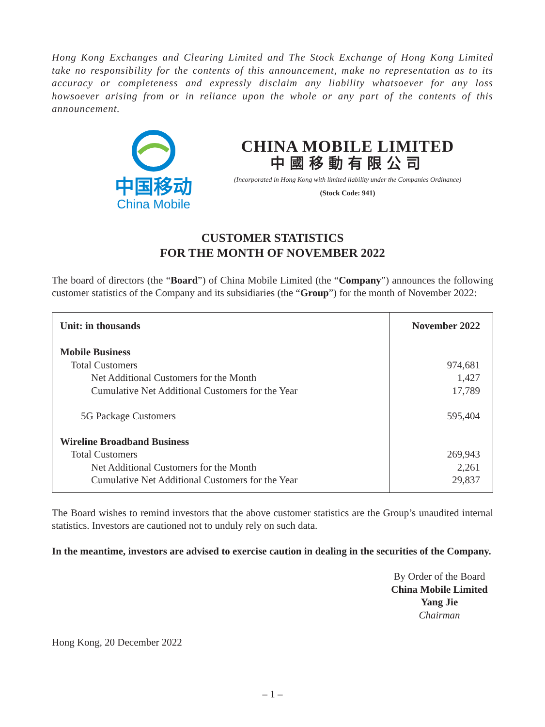Hong Kong Exchanges and Clearing Limited and The Stock Exchange of Hong Kong Limited take no responsibility for the contents of this announcement, make no representation as to its accuracy or completeness and expressly disclaim any liability whatsoever for any loss howsoever arising from or in reliance upon the whole or any part of the contents of this announcement.
中国移动
China Mobile
CHINA MOBILE LIMITED
中國移動有限公司
(Incorporated in Hong Kong with limited liability under the Companies Ordinance)
(Stock Code: 941)
CUSTOMER STATISTICS
FOR THE MONTH OF NOVEMBER 2022
The board of directors (the “Board”) of China Mobile Limited (the “Company”) announces the following customer statistics of the Company and its subsidiaries (the “Group”) for the month of November 2022:
| Unit: in thousands | November 2022 |
| --- | --- |
| Mobile Business | |
| Total Customers | 974,681 |
| Net Additional Customers for the Month | 1,427 |
| Cumulative Net Additional Customers for the Year | 17,789 |
| 5G Package Customers | 595,404 |
| Wireline Broadband Business | |
| Total Customers | 269,943 |
| Net Additional Customers for the Month | 2,261 |
| Cumulative Net Additional Customers for the Year | 29,837 |
The Board wishes to remind investors that the above customer statistics are the Group’s unaudited internal statistics. Investors are cautioned not to unduly rely on such data.
In the meantime, investors are advised to exercise caution in dealing in the securities of the Company.
By Order of the Board
China Mobile Limited
Yang Jie
Chairman
Hong Kong, 20 December 2022
– 1 –